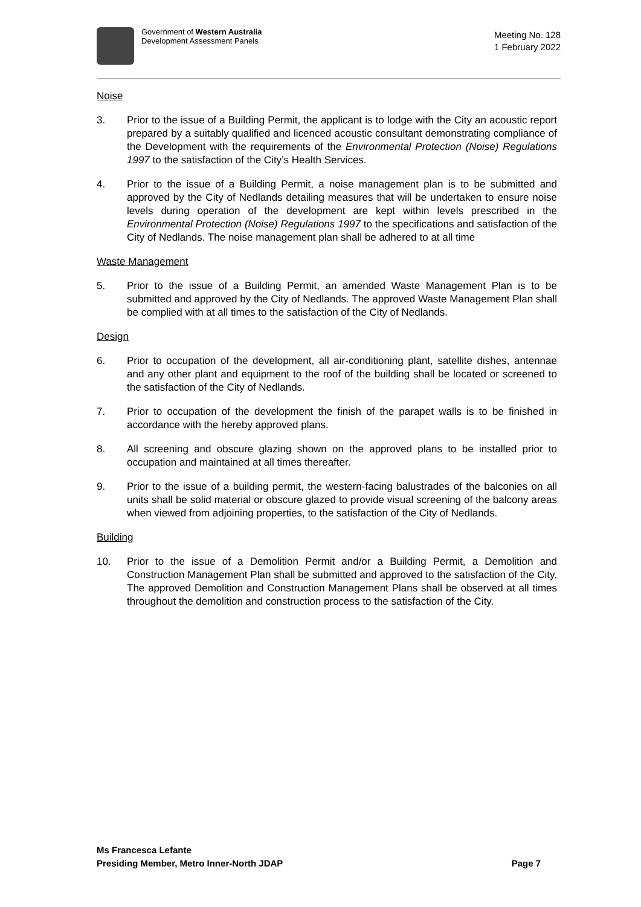Government of Western Australia
Development Assessment Panels
Meeting No. 128
1 February 2022
Noise
3. Prior to the issue of a Building Permit, the applicant is to lodge with the City an acoustic report prepared by a suitably qualified and licenced acoustic consultant demonstrating compliance of the Development with the requirements of the Environmental Protection (Noise) Regulations 1997 to the satisfaction of the City’s Health Services.
4. Prior to the issue of a Building Permit, a noise management plan is to be submitted and approved by the City of Nedlands detailing measures that will be undertaken to ensure noise levels during operation of the development are kept within levels prescribed in the Environmental Protection (Noise) Regulations 1997 to the specifications and satisfaction of the City of Nedlands. The noise management plan shall be adhered to at all time
Waste Management
5. Prior to the issue of a Building Permit, an amended Waste Management Plan is to be submitted and approved by the City of Nedlands. The approved Waste Management Plan shall be complied with at all times to the satisfaction of the City of Nedlands.
Design
6. Prior to occupation of the development, all air-conditioning plant, satellite dishes, antennae and any other plant and equipment to the roof of the building shall be located or screened to the satisfaction of the City of Nedlands.
7. Prior to occupation of the development the finish of the parapet walls is to be finished in accordance with the hereby approved plans.
8. All screening and obscure glazing shown on the approved plans to be installed prior to occupation and maintained at all times thereafter.
9. Prior to the issue of a building permit, the western-facing balustrades of the balconies on all units shall be solid material or obscure glazed to provide visual screening of the balcony areas when viewed from adjoining properties, to the satisfaction of the City of Nedlands.
Building
10. Prior to the issue of a Demolition Permit and/or a Building Permit, a Demolition and Construction Management Plan shall be submitted and approved to the satisfaction of the City. The approved Demolition and Construction Management Plans shall be observed at all times throughout the demolition and construction process to the satisfaction of the City.
Ms Francesca Lefante
Presiding Member, Metro Inner-North JDAP Page 7